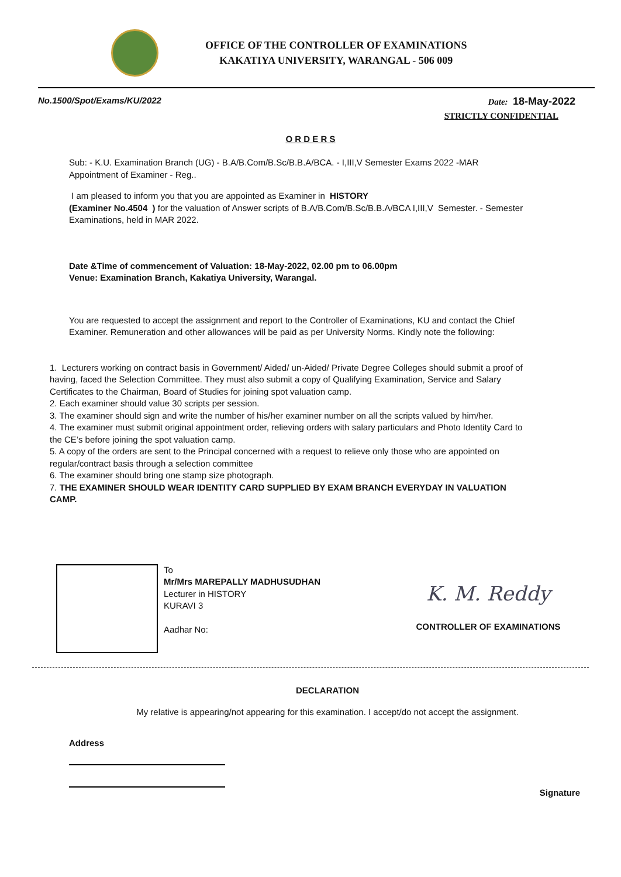OFFICE OF THE CONTROLLER OF EXAMINATIONS
KAKATIYA UNIVERSITY, WARANGAL - 506 009
No.1500/Spot/Exams/KU/2022 Date: 18-May-2022
STRICTLY CONFIDENTIAL
O R D E R S
Sub: - K.U. Examination Branch (UG) - B.A/B.Com/B.Sc/B.B.A/BCA. - I,III,V Semester Exams 2022 -MAR
Appointment of Examiner - Reg..
I am pleased to inform you that you are appointed as Examiner in HISTORY
(Examiner No.4504 ) for the valuation of Answer scripts of B.A/B.Com/B.Sc/B.B.A/BCA I,III,V Semester. - Semester Examinations, held in MAR 2022.
Date &Time of commencement of Valuation: 18-May-2022, 02.00 pm to 06.00pm
Venue: Examination Branch, Kakatiya University, Warangal.
You are requested to accept the assignment and report to the Controller of Examinations, KU and contact the Chief Examiner. Remuneration and other allowances will be paid as per University Norms. Kindly note the following:
1. Lecturers working on contract basis in Government/ Aided/ un-Aided/ Private Degree Colleges should submit a proof of having, faced the Selection Committee. They must also submit a copy of Qualifying Examination, Service and Salary Certificates to the Chairman, Board of Studies for joining spot valuation camp.
2. Each examiner should value 30 scripts per session.
3. The examiner should sign and write the number of his/her examiner number on all the scripts valued by him/her.
4. The examiner must submit original appointment order, relieving orders with salary particulars and Photo Identity Card to the CE’s before joining the spot valuation camp.
5. A copy of the orders are sent to the Principal concerned with a request to relieve only those who are appointed on regular/contract basis through a selection committee
6. The examiner should bring one stamp size photograph.
7. THE EXAMINER SHOULD WEAR IDENTITY CARD SUPPLIED BY EXAM BRANCH EVERYDAY IN VALUATION CAMP.
To
Mr/Mrs MAREPALLY MADHUSUDHAN
Lecturer in HISTORY
KURAVI 3
Aadhar No:
K. M. Reddy
CONTROLLER OF EXAMINATIONS
DECLARATION
My relative is appearing/not appearing for this examination. I accept/do not accept the assignment.
Address
Signature